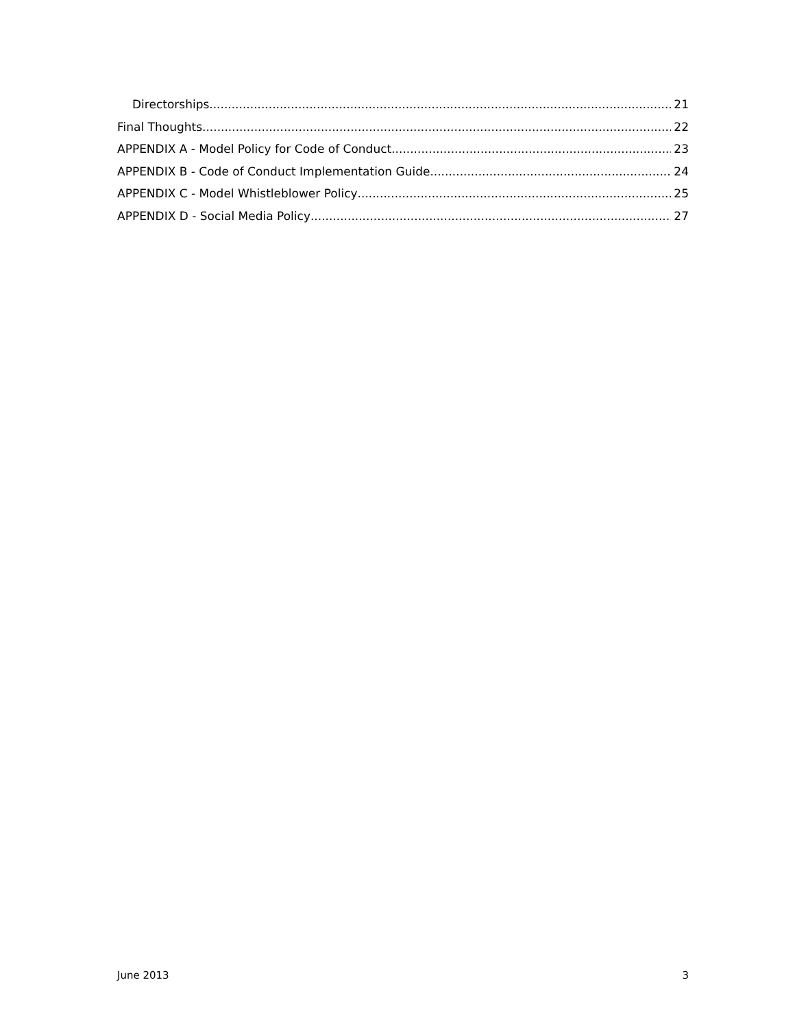Directorships 21
Final Thoughts 22
APPENDIX A - Model Policy for Code of Conduct 23
APPENDIX B - Code of Conduct Implementation Guide 24
APPENDIX C - Model Whistleblower Policy 25
APPENDIX D - Social Media Policy 27
June 2013 3